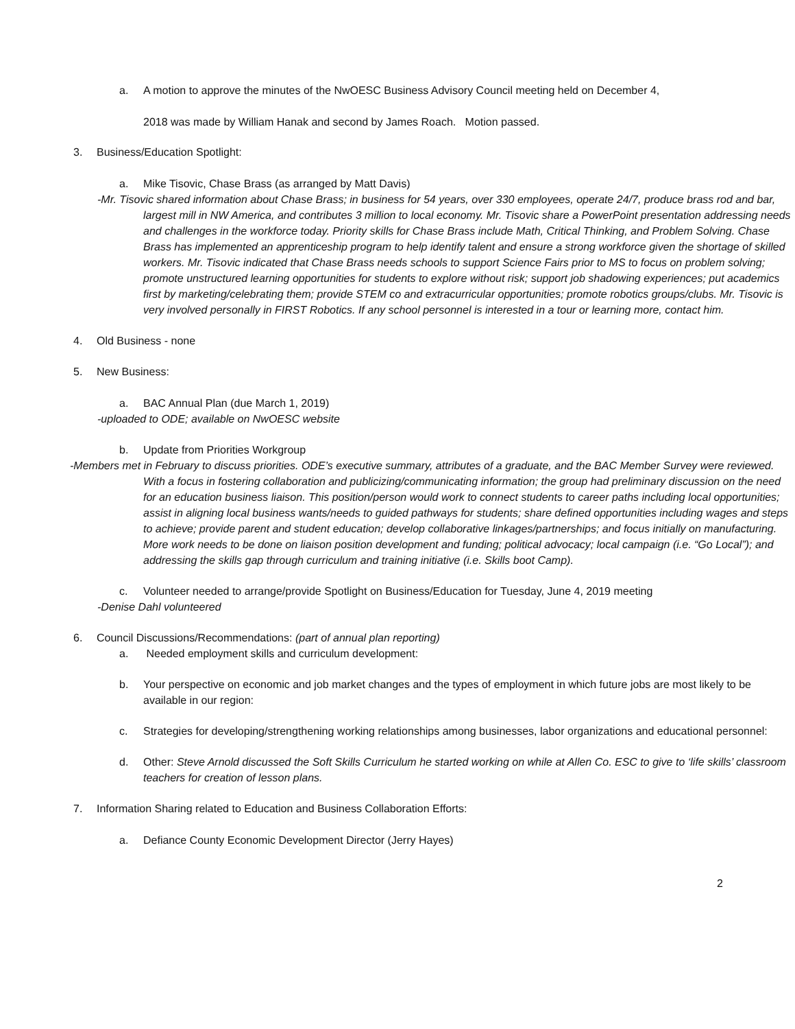a. A motion to approve the minutes of the NwOESC Business Advisory Council meeting held on December 4,
2018 was made by William Hanak and second by James Roach. Motion passed.
3. Business/Education Spotlight:
a. Mike Tisovic, Chase Brass (as arranged by Matt Davis)
-Mr. Tisovic shared information about Chase Brass; in business for 54 years, over 330 employees, operate 24/7, produce brass rod and bar, largest mill in NW America, and contributes 3 million to local economy. Mr. Tisovic share a PowerPoint presentation addressing needs and challenges in the workforce today. Priority skills for Chase Brass include Math, Critical Thinking, and Problem Solving. Chase Brass has implemented an apprenticeship program to help identify talent and ensure a strong workforce given the shortage of skilled workers. Mr. Tisovic indicated that Chase Brass needs schools to support Science Fairs prior to MS to focus on problem solving; promote unstructured learning opportunities for students to explore without risk; support job shadowing experiences; put academics first by marketing/celebrating them; provide STEM co and extracurricular opportunities; promote robotics groups/clubs. Mr. Tisovic is very involved personally in FIRST Robotics. If any school personnel is interested in a tour or learning more, contact him.
4. Old Business - none
5. New Business:
a. BAC Annual Plan (due March 1, 2019)
-uploaded to ODE; available on NwOESC website
b. Update from Priorities Workgroup
-Members met in February to discuss priorities. ODE’s executive summary, attributes of a graduate, and the BAC Member Survey were reviewed. With a focus in fostering collaboration and publicizing/communicating information; the group had preliminary discussion on the need for an education business liaison. This position/person would work to connect students to career paths including local opportunities; assist in aligning local business wants/needs to guided pathways for students; share defined opportunities including wages and steps to achieve; provide parent and student education; develop collaborative linkages/partnerships; and focus initially on manufacturing. More work needs to be done on liaison position development and funding; political advocacy; local campaign (i.e. “Go Local”); and addressing the skills gap through curriculum and training initiative (i.e. Skills boot Camp).
c. Volunteer needed to arrange/provide Spotlight on Business/Education for Tuesday, June 4, 2019 meeting
-Denise Dahl volunteered
6. Council Discussions/Recommendations: (part of annual plan reporting)
a. Needed employment skills and curriculum development:
b. Your perspective on economic and job market changes and the types of employment in which future jobs are most likely to be available in our region:
c. Strategies for developing/strengthening working relationships among businesses, labor organizations and educational personnel:
d. Other: Steve Arnold discussed the Soft Skills Curriculum he started working on while at Allen Co. ESC to give to ‘life skills’ classroom teachers for creation of lesson plans.
7. Information Sharing related to Education and Business Collaboration Efforts:
a. Defiance County Economic Development Director (Jerry Hayes)
2